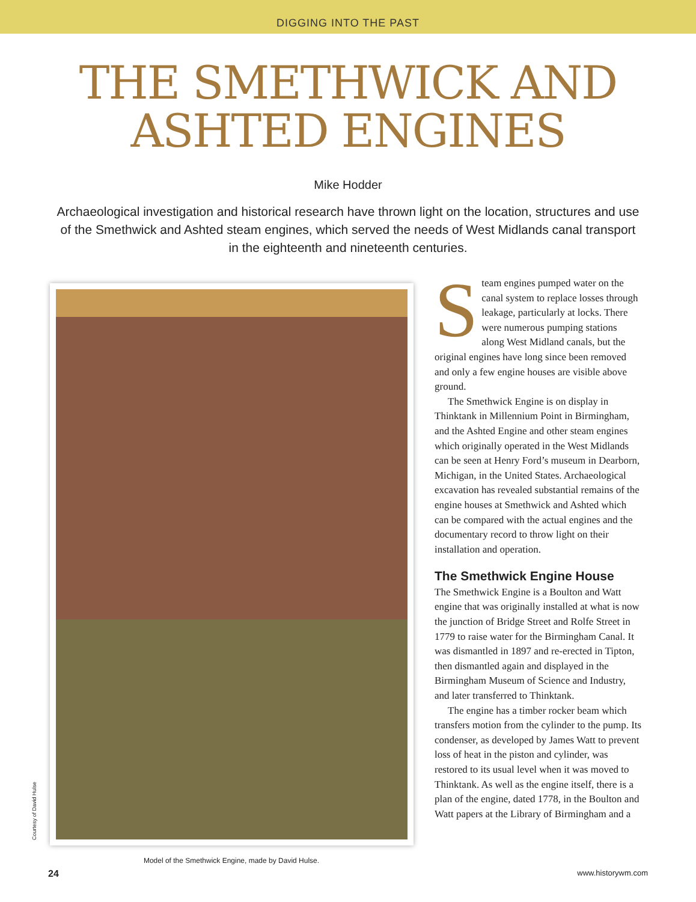DIGGING INTO THE PAST
THE SMETHWICK AND
ASHTED ENGINES
Mike Hodder
Archaeological investigation and historical research have thrown light on the location, structures and use of the Smethwick and Ashted steam engines, which served the needs of West Midlands canal transport in the eighteenth and nineteenth centuries.
Model of the Smethwick Engine, made by David Hulse.
Steam engines pumped water on the canal system to replace losses through leakage, particularly at locks. There were numerous pumping stations along West Midland canals, but the original engines have long since been removed and only a few engine houses are visible above ground.
The Smethwick Engine is on display in Thinktank in Millennium Point in Birmingham, and the Ashted Engine and other steam engines which originally operated in the West Midlands can be seen at Henry Ford’s museum in Dearborn, Michigan, in the United States. Archaeological excavation has revealed substantial remains of the engine houses at Smethwick and Ashted which can be compared with the actual engines and the documentary record to throw light on their installation and operation.
The Smethwick Engine House
The Smethwick Engine is a Boulton and Watt engine that was originally installed at what is now the junction of Bridge Street and Rolfe Street in 1779 to raise water for the Birmingham Canal. It was dismantled in 1897 and re-erected in Tipton, then dismantled again and displayed in the Birmingham Museum of Science and Industry, and later transferred to Thinktank.
The engine has a timber rocker beam which transfers motion from the cylinder to the pump. Its condenser, as developed by James Watt to prevent loss of heat in the piston and cylinder, was restored to its usual level when it was moved to Thinktank. As well as the engine itself, there is a plan of the engine, dated 1778, in the Boulton and Watt papers at the Library of Birmingham and a
Courtesy of David Hulse
24 www.historywm.com